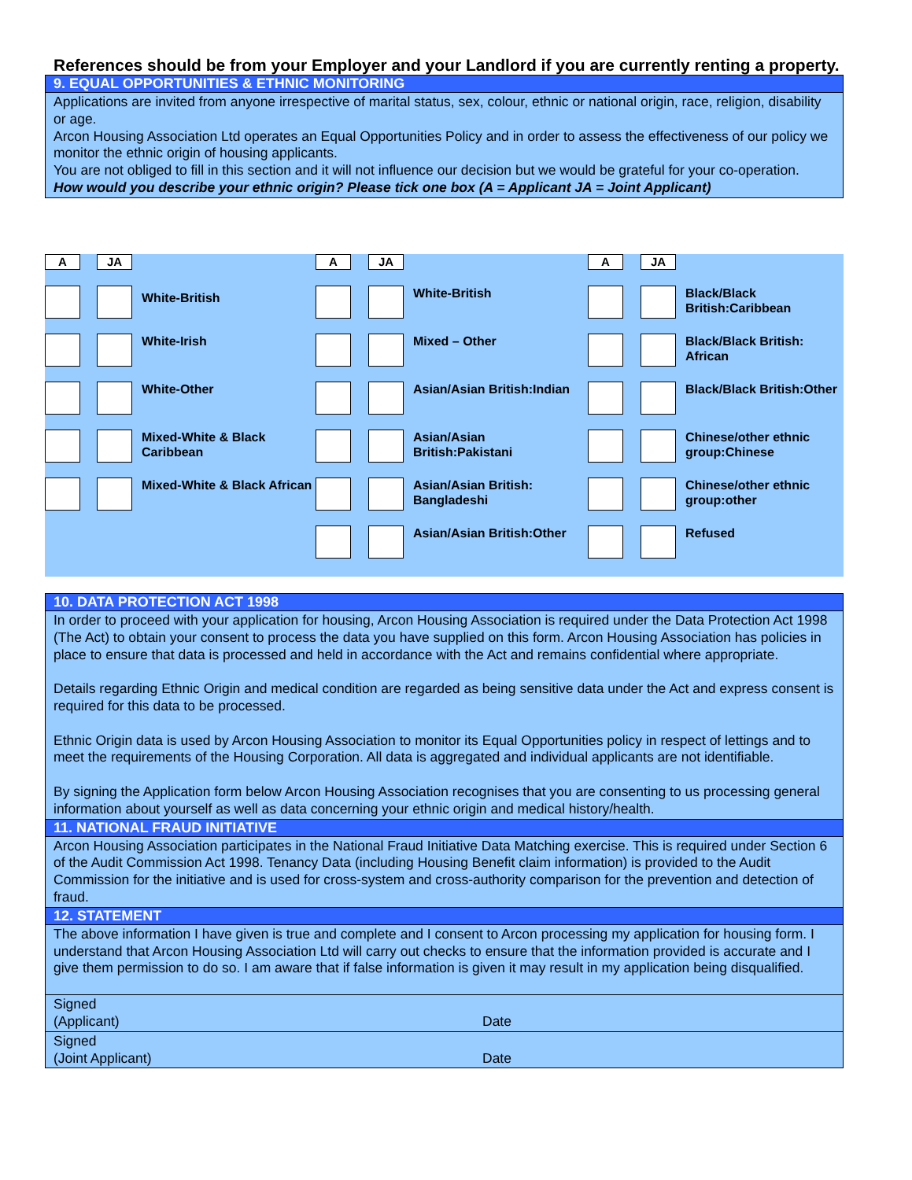References should be from your Employer and your Landlord if you are currently renting a property.
9. EQUAL OPPORTUNITIES & ETHNIC MONITORING
Applications are invited from anyone irrespective of marital status, sex, colour, ethnic or national origin, race, religion, disability or age.
Arcon Housing Association Ltd operates an Equal Opportunities Policy and in order to assess the effectiveness of our policy we monitor the ethnic origin of housing applicants.
You are not obliged to fill in this section and it will not influence our decision but we would be grateful for your co-operation.
How would you describe your ethnic origin? Please tick one box (A = Applicant JA = Joint Applicant)
| A | JA | | A | JA | | A | JA | |
| | | White-British | | | White-British | | | Black/Black British:Caribbean |
| | | White-Irish | | | Mixed – Other | | | Black/Black British: African |
| | | White-Other | | | Asian/Asian British:Indian | | | Black/Black British:Other |
| | | Mixed-White & Black Caribbean | | | Asian/Asian British:Pakistani | | | Chinese/other ethnic group:Chinese |
| | | Mixed-White & Black African | | | Asian/Asian British: Bangladeshi | | | Chinese/other ethnic group:other |
| | | | | | Asian/Asian British:Other | | | Refused |
10. DATA PROTECTION ACT 1998
In order to proceed with your application for housing, Arcon Housing Association is required under the Data Protection Act 1998 (The Act) to obtain your consent to process the data you have supplied on this form. Arcon Housing Association has policies in place to ensure that data is processed and held in accordance with the Act and remains confidential where appropriate.
Details regarding Ethnic Origin and medical condition are regarded as being sensitive data under the Act and express consent is required for this data to be processed.
Ethnic Origin data is used by Arcon Housing Association to monitor its Equal Opportunities policy in respect of lettings and to meet the requirements of the Housing Corporation. All data is aggregated and individual applicants are not identifiable.
By signing the Application form below Arcon Housing Association recognises that you are consenting to us processing general information about yourself as well as data concerning your ethnic origin and medical history/health.
11. NATIONAL FRAUD INITIATIVE
Arcon Housing Association participates in the National Fraud Initiative Data Matching exercise. This is required under Section 6 of the Audit Commission Act 1998. Tenancy Data (including Housing Benefit claim information) is provided to the Audit Commission for the initiative and is used for cross-system and cross-authority comparison for the prevention and detection of fraud.
12. STATEMENT
The above information I have given is true and complete and I consent to Arcon processing my application for housing form. I understand that Arcon Housing Association Ltd will carry out checks to ensure that the information provided is accurate and I give them permission to do so. I am aware that if false information is given it may result in my application being disqualified.
Signed
(Applicant)
Date
Signed
(Joint Applicant)
Date